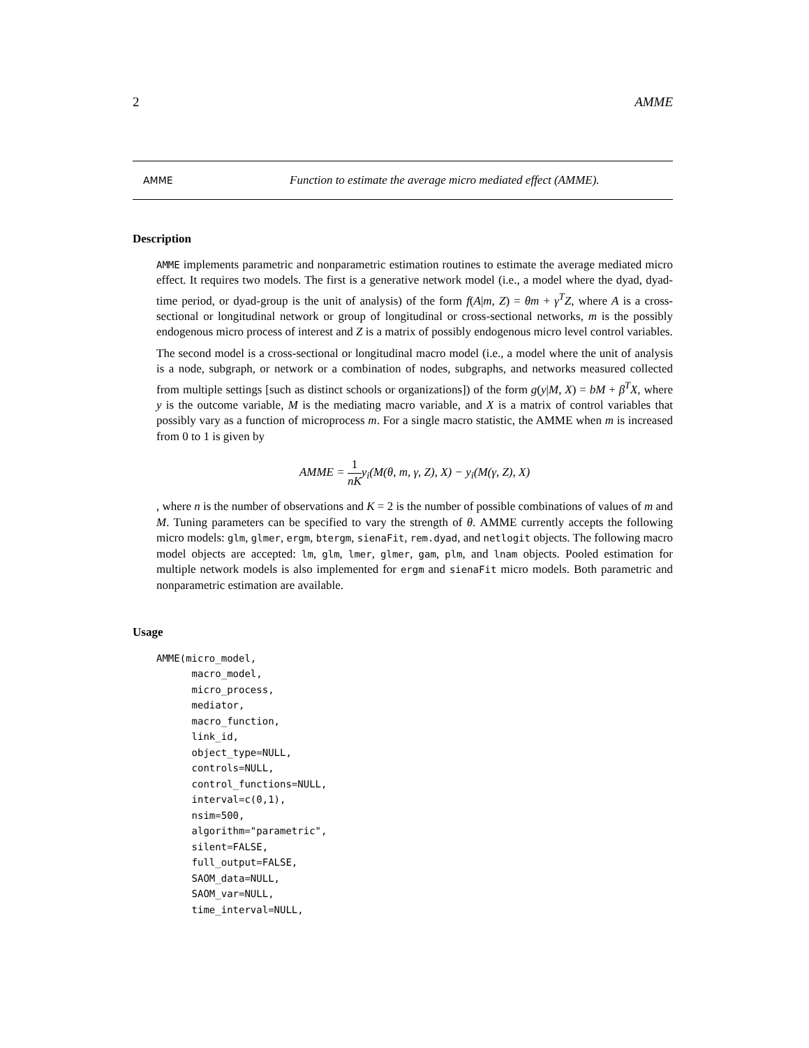2 AMME
AMME Function to estimate the average micro mediated effect (AMME).
Description
AMME implements parametric and nonparametric estimation routines to estimate the average mediated micro effect. It requires two models. The first is a generative network model (i.e., a model where the dyad, dyad-time period, or dyad-group is the unit of analysis) of the form f(A|m, Z) = θm + γ<sup>T</sup>Z, where A is a cross-sectional or longitudinal network or group of longitudinal or cross-sectional networks, m is the possibly endogenous micro process of interest and Z is a matrix of possibly endogenous micro level control variables.
The second model is a cross-sectional or longitudinal macro model (i.e., a model where the unit of analysis is a node, subgraph, or network or a combination of nodes, subgraphs, and networks measured collected from multiple settings [such as distinct schools or organizations]) of the form g(y|M, X) = bM + β<sup>T</sup>X, where y is the outcome variable, M is the mediating macro variable, and X is a matrix of control variables that possibly vary as a function of microprocess m. For a single macro statistic, the AMME when m is increased from 0 to 1 is given by
AMME = 1 nKy<sub>i</sub>(M(θ, m, γ, Z), X) − y<sub>i</sub>(M(γ, Z), X)
, where n is the number of observations and K = 2 is the number of possible combinations of values of m and M. Tuning parameters can be specified to vary the strength of θ. AMME currently accepts the following micro models: glm, glmer, ergm, btergm, sienaFit, rem.dyad, and netlogit objects. The following macro model objects are accepted: lm, glm, lmer, glmer, gam, plm, and lnam objects. Pooled estimation for multiple network models is also implemented for ergm and sienaFit micro models. Both parametric and nonparametric estimation are available.
Usage
AMME(micro_model,
      macro_model,
      micro_process,
      mediator,
      macro_function,
      link_id,
      object_type=NULL,
      controls=NULL,
      control_functions=NULL,
      interval=c(0,1),
      nsim=500,
      algorithm="parametric",
      silent=FALSE,
      full_output=FALSE,
      SAOM_data=NULL,
      SAOM_var=NULL,
      time_interval=NULL,